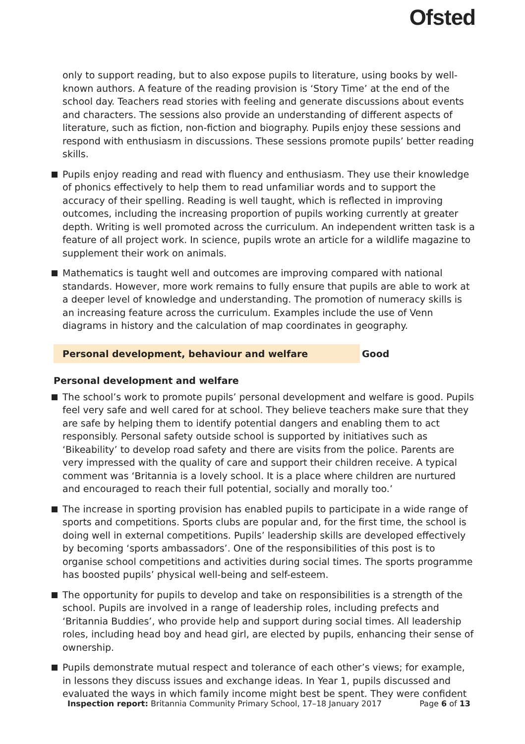Ofsted
only to support reading, but to also expose pupils to literature, using books by well-known authors. A feature of the reading provision is ‘Story Time’ at the end of the school day. Teachers read stories with feeling and generate discussions about events and characters. The sessions also provide an understanding of different aspects of literature, such as fiction, non-fiction and biography. Pupils enjoy these sessions and respond with enthusiasm in discussions. These sessions promote pupils’ better reading skills.
Pupils enjoy reading and read with fluency and enthusiasm. They use their knowledge of phonics effectively to help them to read unfamiliar words and to support the accuracy of their spelling. Reading is well taught, which is reflected in improving outcomes, including the increasing proportion of pupils working currently at greater depth. Writing is well promoted across the curriculum. An independent written task is a feature of all project work. In science, pupils wrote an article for a wildlife magazine to supplement their work on animals.
Mathematics is taught well and outcomes are improving compared with national standards. However, more work remains to fully ensure that pupils are able to work at a deeper level of knowledge and understanding. The promotion of numeracy skills is an increasing feature across the curriculum. Examples include the use of Venn diagrams in history and the calculation of map coordinates in geography.
Personal development, behaviour and welfare Good
Personal development and welfare
The school’s work to promote pupils’ personal development and welfare is good. Pupils feel very safe and well cared for at school. They believe teachers make sure that they are safe by helping them to identify potential dangers and enabling them to act responsibly. Personal safety outside school is supported by initiatives such as ‘Bikeability’ to develop road safety and there are visits from the police. Parents are very impressed with the quality of care and support their children receive. A typical comment was ‘Britannia is a lovely school. It is a place where children are nurtured and encouraged to reach their full potential, socially and morally too.’
The increase in sporting provision has enabled pupils to participate in a wide range of sports and competitions. Sports clubs are popular and, for the first time, the school is doing well in external competitions. Pupils’ leadership skills are developed effectively by becoming ‘sports ambassadors’. One of the responsibilities of this post is to organise school competitions and activities during social times. The sports programme has boosted pupils’ physical well-being and self-esteem.
The opportunity for pupils to develop and take on responsibilities is a strength of the school. Pupils are involved in a range of leadership roles, including prefects and ‘Britannia Buddies’, who provide help and support during social times. All leadership roles, including head boy and head girl, are elected by pupils, enhancing their sense of ownership.
Pupils demonstrate mutual respect and tolerance of each other’s views; for example, in lessons they discuss issues and exchange ideas. In Year 1, pupils discussed and evaluated the ways in which family income might best be spent. They were confident
Inspection report: Britannia Community Primary School, 17–18 January 2017 Page 6 of 13